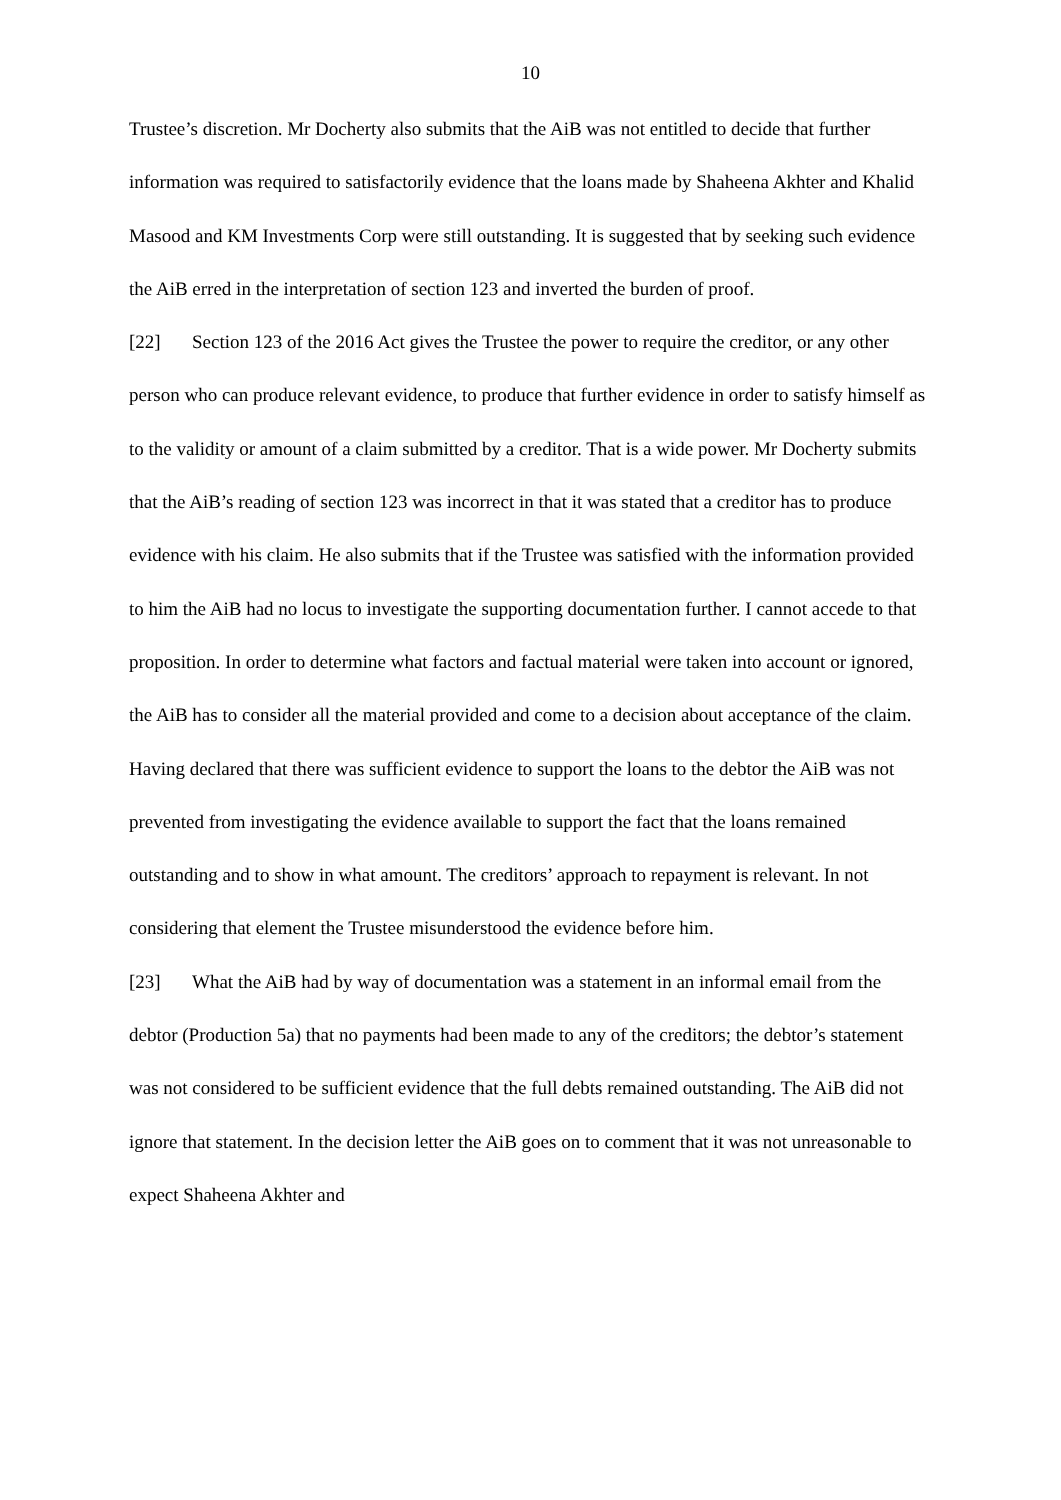10
Trustee’s discretion. Mr Docherty also submits that the AiB was not entitled to decide that further information was required to satisfactorily evidence that the loans made by Shaheena Akhter and Khalid Masood and KM Investments Corp were still outstanding. It is suggested that by seeking such evidence the AiB erred in the interpretation of section 123 and inverted the burden of proof.
[22] Section 123 of the 2016 Act gives the Trustee the power to require the creditor, or any other person who can produce relevant evidence, to produce that further evidence in order to satisfy himself as to the validity or amount of a claim submitted by a creditor. That is a wide power. Mr Docherty submits that the AiB’s reading of section 123 was incorrect in that it was stated that a creditor has to produce evidence with his claim. He also submits that if the Trustee was satisfied with the information provided to him the AiB had no locus to investigate the supporting documentation further. I cannot accede to that proposition. In order to determine what factors and factual material were taken into account or ignored, the AiB has to consider all the material provided and come to a decision about acceptance of the claim. Having declared that there was sufficient evidence to support the loans to the debtor the AiB was not prevented from investigating the evidence available to support the fact that the loans remained outstanding and to show in what amount. The creditors’ approach to repayment is relevant. In not considering that element the Trustee misunderstood the evidence before him.
[23] What the AiB had by way of documentation was a statement in an informal email from the debtor (Production 5a) that no payments had been made to any of the creditors; the debtor’s statement was not considered to be sufficient evidence that the full debts remained outstanding. The AiB did not ignore that statement. In the decision letter the AiB goes on to comment that it was not unreasonable to expect Shaheena Akhter and